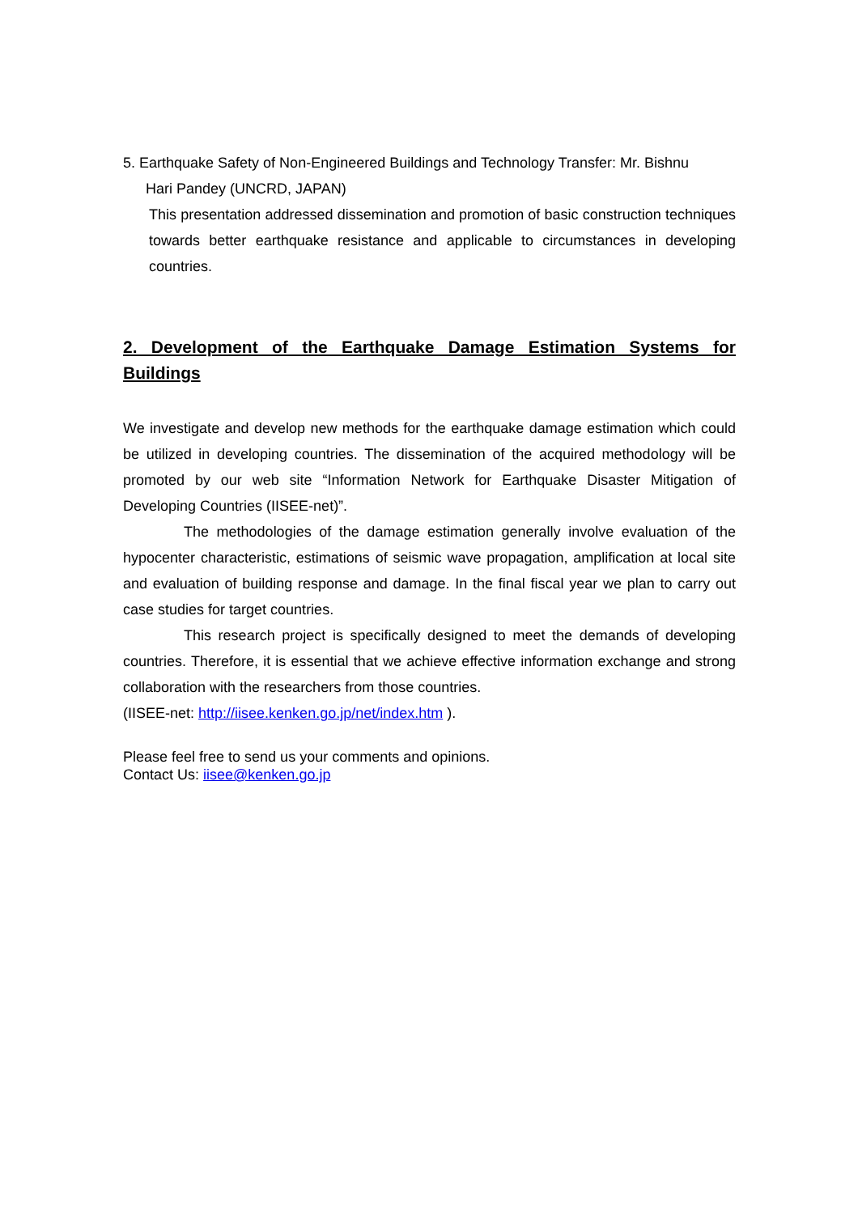5. Earthquake Safety of Non-Engineered Buildings and Technology Transfer: Mr. Bishnu
Hari Pandey (UNCRD, JAPAN)
This presentation addressed dissemination and promotion of basic construction techniques towards better earthquake resistance and applicable to circumstances in developing countries.
2. Development of the Earthquake Damage Estimation Systems for Buildings
We investigate and develop new methods for the earthquake damage estimation which could be utilized in developing countries. The dissemination of the acquired methodology will be promoted by our web site “Information Network for Earthquake Disaster Mitigation of Developing Countries (IISEE-net)”.
The methodologies of the damage estimation generally involve evaluation of the hypocenter characteristic, estimations of seismic wave propagation, amplification at local site and evaluation of building response and damage. In the final fiscal year we plan to carry out case studies for target countries.
This research project is specifically designed to meet the demands of developing countries. Therefore, it is essential that we achieve effective information exchange and strong collaboration with the researchers from those countries.
(IISEE-net: http://iisee.kenken.go.jp/net/index.htm ).
Please feel free to send us your comments and opinions.
Contact Us: iisee@kenken.go.jp